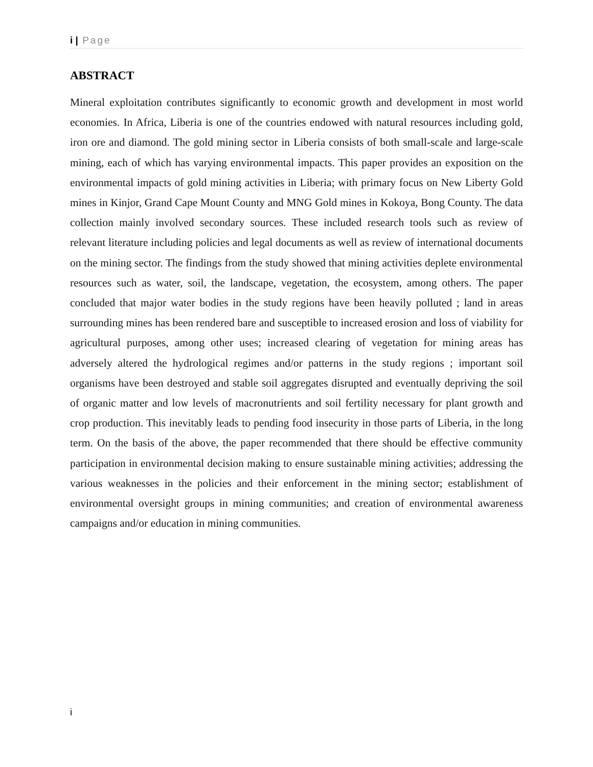i | Page
ABSTRACT
Mineral exploitation contributes significantly to economic growth and development in most world economies. In Africa, Liberia is one of the countries endowed with natural resources including gold, iron ore and diamond. The gold mining sector in Liberia consists of both small-scale and large-scale mining, each of which has varying environmental impacts. This paper provides an exposition on the environmental impacts of gold mining activities in Liberia; with primary focus on New Liberty Gold mines in Kinjor, Grand Cape Mount County and MNG Gold mines in Kokoya, Bong County. The data collection mainly involved secondary sources. These included research tools such as review of relevant literature including policies and legal documents as well as review of international documents on the mining sector. The findings from the study showed that mining activities deplete environmental resources such as water, soil, the landscape, vegetation, the ecosystem, among others. The paper concluded that major water bodies in the study regions have been heavily polluted ; land in areas surrounding mines has been rendered bare and susceptible to increased erosion and loss of viability for agricultural purposes, among other uses; increased clearing of vegetation for mining areas has adversely altered the hydrological regimes and/or patterns in the study regions ; important soil organisms have been destroyed and stable soil aggregates disrupted and eventually depriving the soil of organic matter and low levels of macronutrients and soil fertility necessary for plant growth and crop production. This inevitably leads to pending food insecurity in those parts of Liberia, in the long term. On the basis of the above, the paper recommended that there should be effective community participation in environmental decision making to ensure sustainable mining activities; addressing the various weaknesses in the policies and their enforcement in the mining sector; establishment of environmental oversight groups in mining communities; and creation of environmental awareness campaigns and/or education in mining communities.
i